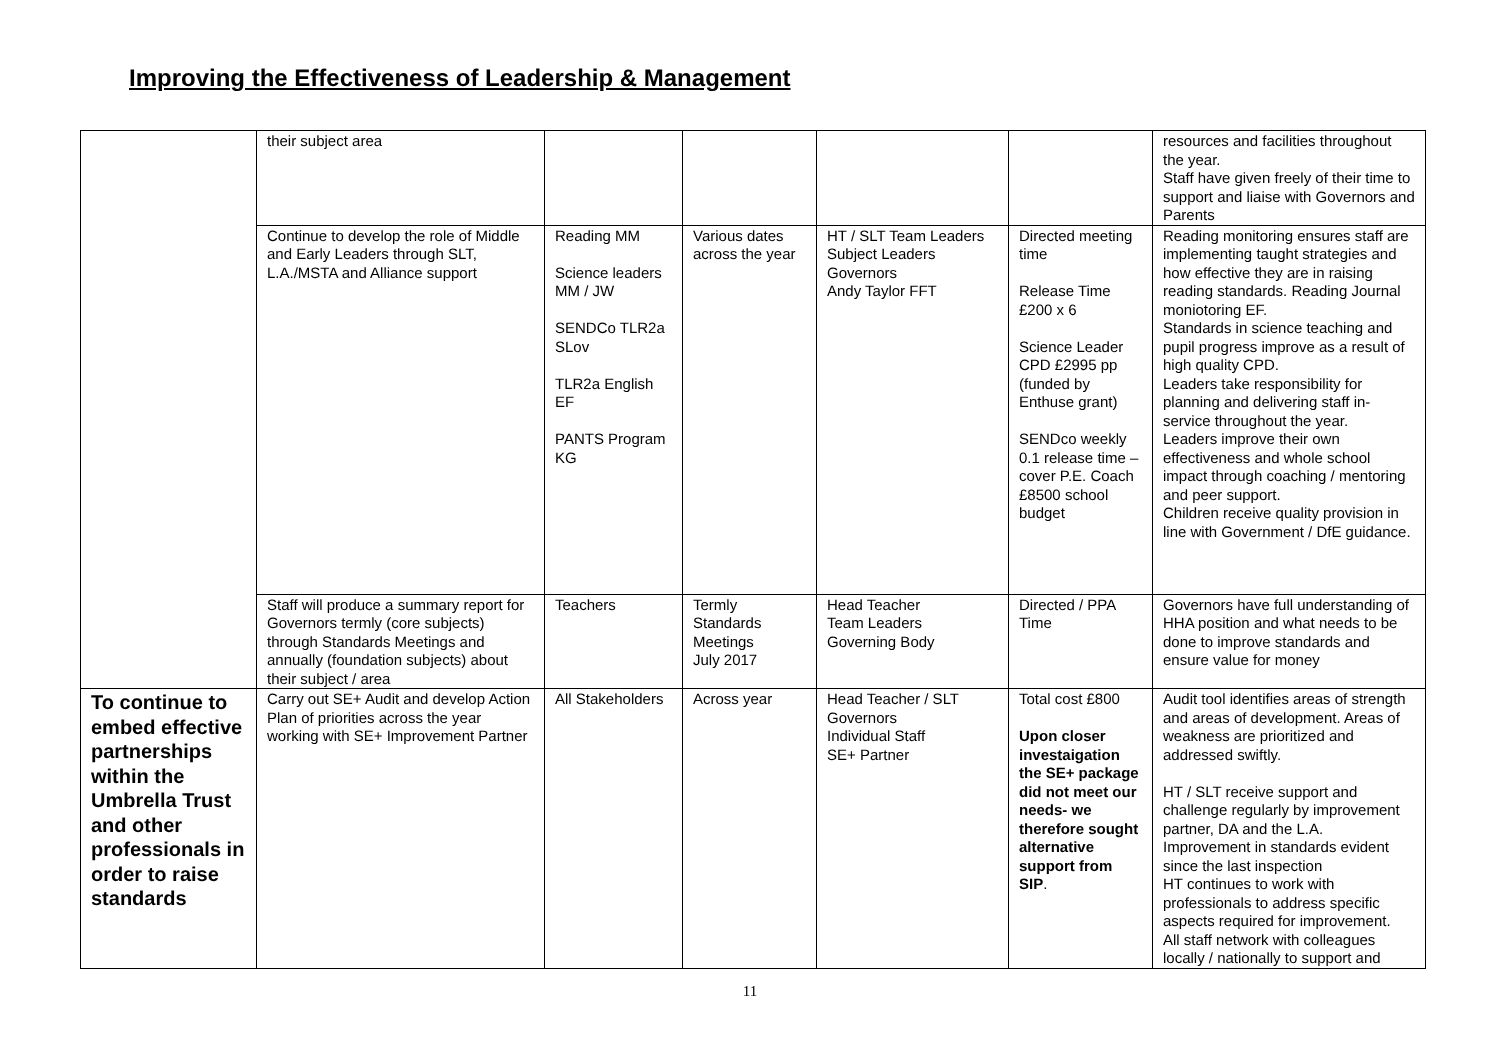Improving the Effectiveness of Leadership & Management
| | their subject area | | | | | resources and facilities throughout the year. Staff have given freely of their time to support and liaise with Governors and Parents |
| | Continue to develop the role of Middle and Early Leaders through SLT, L.A./MSTA and Alliance support | Reading MM Science leaders MM / JW SENDCo TLR2a SLov TLR2a English EF PANTS Program KG | Various dates across the year | HT / SLT Team Leaders Subject Leaders Governors Andy Taylor FFT | Directed meeting time Release Time £200 x 6 Science Leader CPD £2995 pp (funded by Enthuse grant) SENDco weekly 0.1 release time – cover P.E. Coach £8500 school budget | Reading monitoring ensures staff are implementing taught strategies and how effective they are in raising reading standards. Reading Journal moniotoring EF. Standards in science teaching and pupil progress improve as a result of high quality CPD. Leaders take responsibility for planning and delivering staff in-service throughout the year. Leaders improve their own effectiveness and whole school impact through coaching / mentoring and peer support. Children receive quality provision in line with Government / DfE guidance. |
| | Staff will produce a summary report for Governors termly (core subjects) through Standards Meetings and annually (foundation subjects) about their subject / area | Teachers | Termly Standards Meetings July 2017 | Head Teacher Team Leaders Governing Body | Directed / PPA Time | Governors have full understanding of HHA position and what needs to be done to improve standards and ensure value for money |
| To continue to embed effective partnerships within the Umbrella Trust and other professionals in order to raise standards | Carry out SE+ Audit and develop Action Plan of priorities across the year working with SE+ Improvement Partner | All Stakeholders | Across year | Head Teacher / SLT Governors Individual Staff SE+ Partner | Total cost £800 Upon closer investaigation the SE+ package did not meet our needs- we therefore sought alternative support from SIP . | Audit tool identifies areas of strength and areas of development. Areas of weakness are prioritized and addressed swiftly. HT / SLT receive support and challenge regularly by improvement partner, DA and the L.A. Improvement in standards evident since the last inspection HT continues to work with professionals to address specific aspects required for improvement. All staff network with colleagues locally / nationally to support and |
11